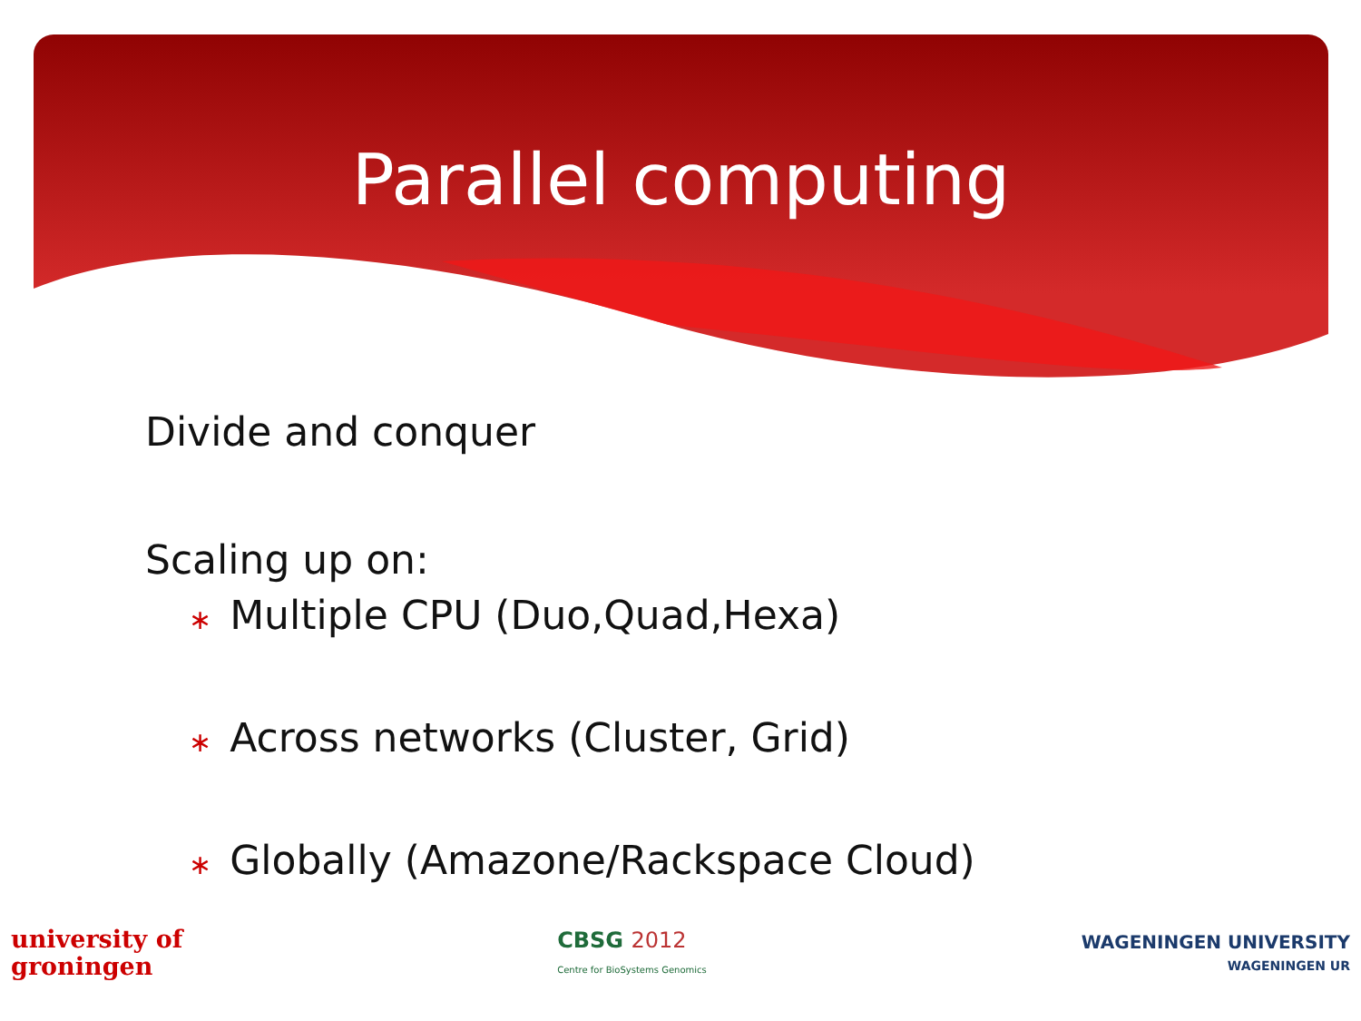Parallel computing
Divide and conquer
Scaling up on:
∗ Multiple CPU (Duo,Quad,Hexa)
∗ Across networks (Cluster, Grid)
∗ Globally (Amazone/Rackspace Cloud)
university of
groningen
CBSG 2012
Centre for BioSystems Genomics
WAGENINGEN UNIVERSITY
WAGENINGEN UR